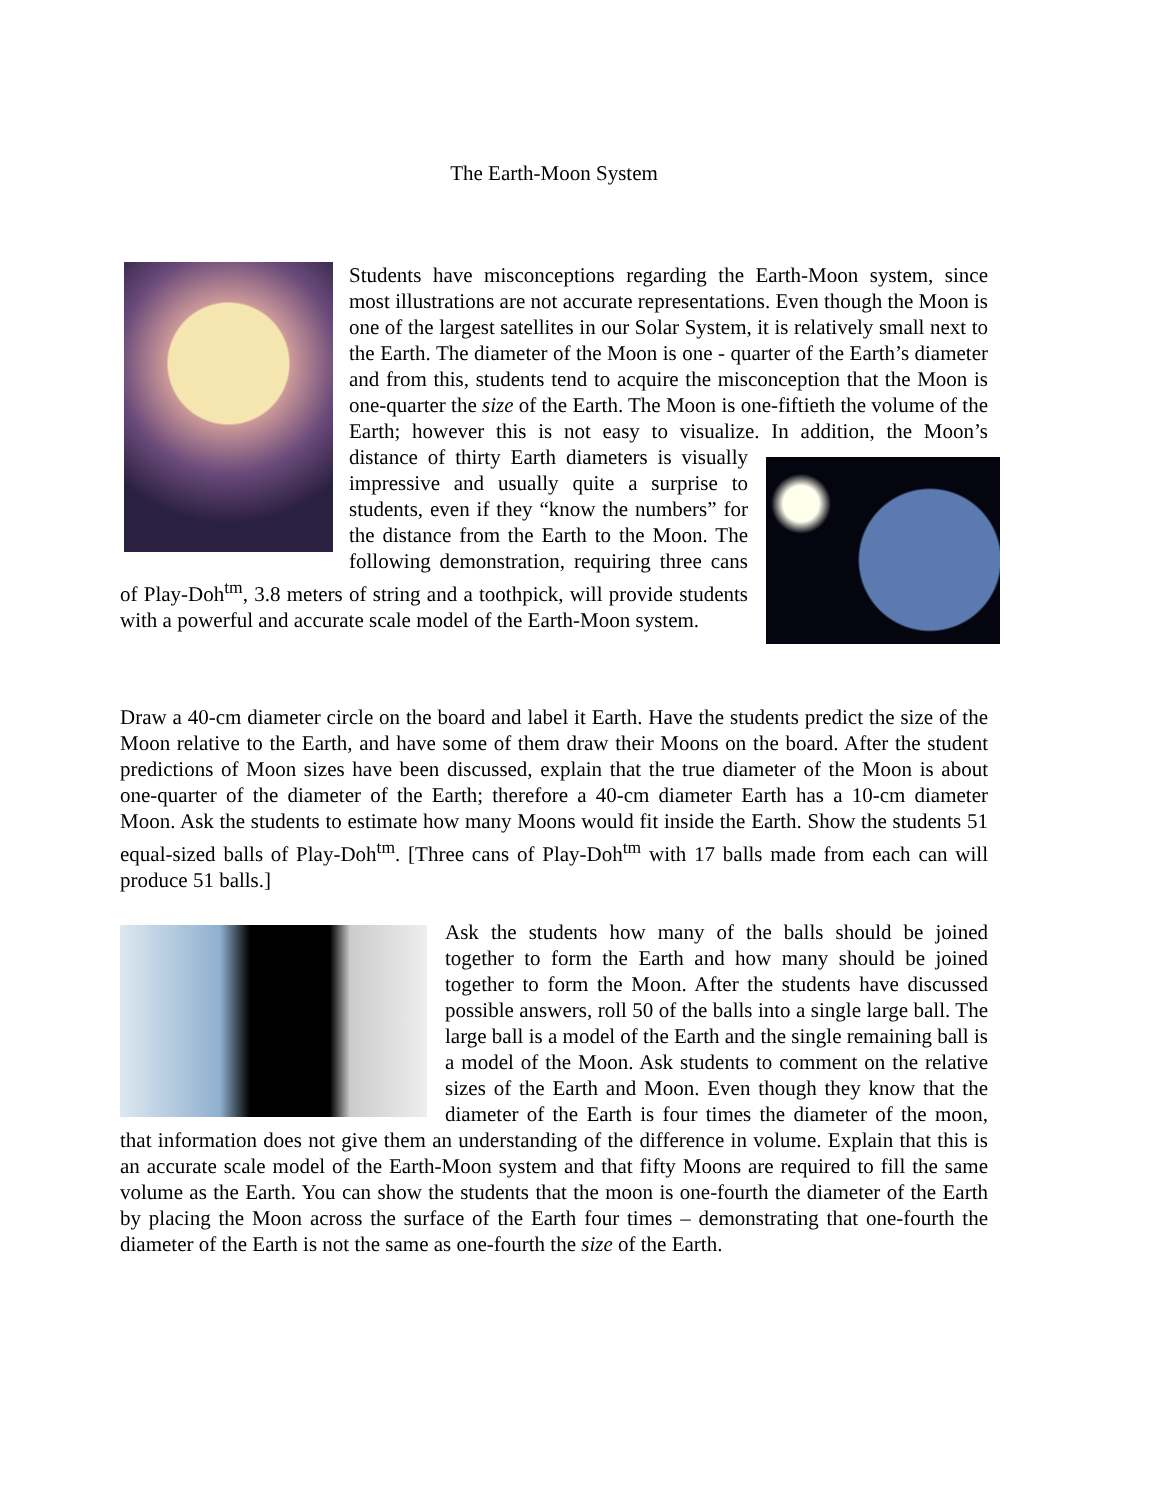The Earth-Moon System
Students have misconceptions regarding the Earth-Moon system, since most illustrations are not accurate representations. Even though the Moon is one of the largest satellites in our Solar System, it is relatively small next to the Earth. The diameter of the Moon is one - quarter of the Earth’s diameter and from this, students tend to acquire the misconception that the Moon is one-quarter the size of the Earth. The Moon is one-fiftieth the volume of the Earth; however this is not easy to visualize. In addition, the Moon’s distance of thirty Earth diameters is visually impressive and usually quite a surprise to students, even if they “know the numbers” for the distance from the Earth to the Moon. The following demonstration, requiring three cans of Play-Doh<sup>tm</sup>, 3.8 meters of string and a toothpick, will provide students with a powerful and accurate scale model of the Earth-Moon system.
Draw a 40-cm diameter circle on the board and label it Earth. Have the students predict the size of the Moon relative to the Earth, and have some of them draw their Moons on the board. After the student predictions of Moon sizes have been discussed, explain that the true diameter of the Moon is about one-quarter of the diameter of the Earth; therefore a 40-cm diameter Earth has a 10-cm diameter Moon. Ask the students to estimate how many Moons would fit inside the Earth. Show the students 51 equal-sized balls of Play-Doh<sup>tm</sup>. [Three cans of Play-Doh<sup>tm</sup> with 17 balls made from each can will produce 51 balls.]
Ask the students how many of the balls should be joined together to form the Earth and how many should be joined together to form the Moon. After the students have discussed possible answers, roll 50 of the balls into a single large ball. The large ball is a model of the Earth and the single remaining ball is a model of the Moon. Ask students to comment on the relative sizes of the Earth and Moon. Even though they know that the diameter of the Earth is four times the diameter of the moon, that information does not give them an understanding of the difference in volume. Explain that this is an accurate scale model of the Earth-Moon system and that fifty Moons are required to fill the same volume as the Earth. You can show the students that the moon is one-fourth the diameter of the Earth by placing the Moon across the surface of the Earth four times – demonstrating that one-fourth the diameter of the Earth is not the same as one-fourth the size of the Earth.